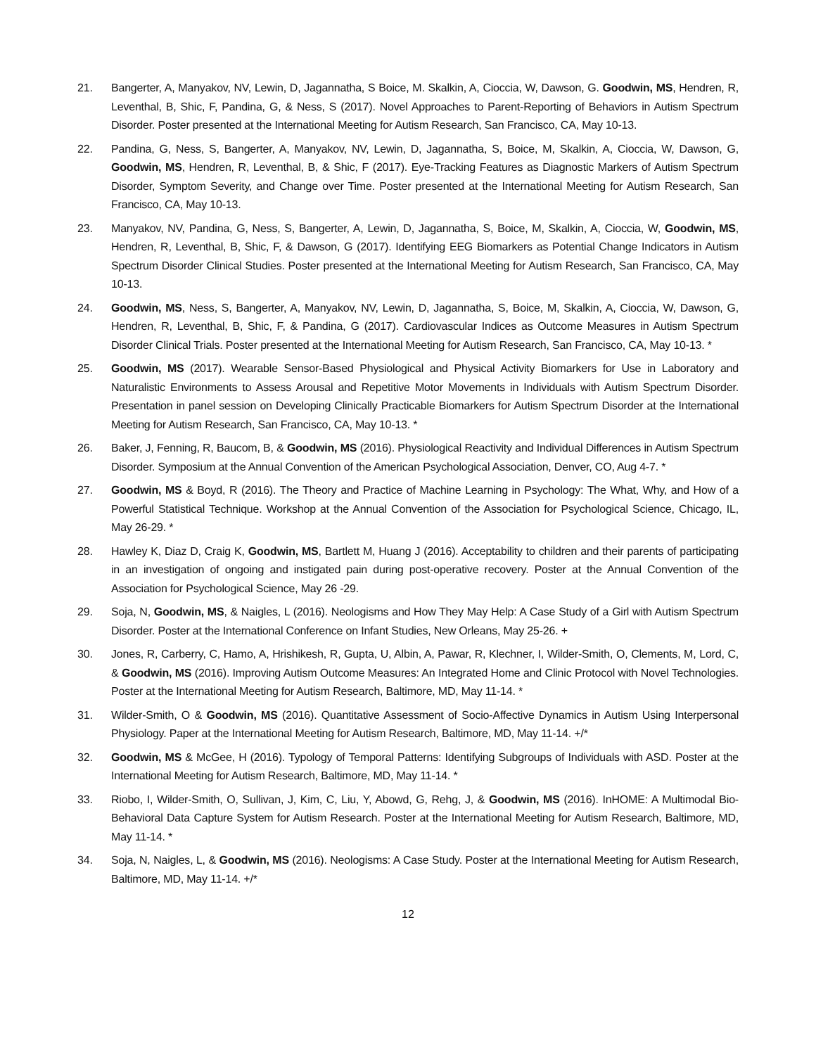21. Bangerter, A, Manyakov, NV, Lewin, D, Jagannatha, S Boice, M. Skalkin, A, Cioccia, W, Dawson, G. Goodwin, MS, Hendren, R, Leventhal, B, Shic, F, Pandina, G, & Ness, S (2017). Novel Approaches to Parent-Reporting of Behaviors in Autism Spectrum Disorder. Poster presented at the International Meeting for Autism Research, San Francisco, CA, May 10-13.
22. Pandina, G, Ness, S, Bangerter, A, Manyakov, NV, Lewin, D, Jagannatha, S, Boice, M, Skalkin, A, Cioccia, W, Dawson, G, Goodwin, MS, Hendren, R, Leventhal, B, & Shic, F (2017). Eye-Tracking Features as Diagnostic Markers of Autism Spectrum Disorder, Symptom Severity, and Change over Time. Poster presented at the International Meeting for Autism Research, San Francisco, CA, May 10-13.
23. Manyakov, NV, Pandina, G, Ness, S, Bangerter, A, Lewin, D, Jagannatha, S, Boice, M, Skalkin, A, Cioccia, W, Goodwin, MS, Hendren, R, Leventhal, B, Shic, F, & Dawson, G (2017). Identifying EEG Biomarkers as Potential Change Indicators in Autism Spectrum Disorder Clinical Studies. Poster presented at the International Meeting for Autism Research, San Francisco, CA, May 10-13.
24. Goodwin, MS, Ness, S, Bangerter, A, Manyakov, NV, Lewin, D, Jagannatha, S, Boice, M, Skalkin, A, Cioccia, W, Dawson, G, Hendren, R, Leventhal, B, Shic, F, & Pandina, G (2017). Cardiovascular Indices as Outcome Measures in Autism Spectrum Disorder Clinical Trials. Poster presented at the International Meeting for Autism Research, San Francisco, CA, May 10-13. *
25. Goodwin, MS (2017). Wearable Sensor-Based Physiological and Physical Activity Biomarkers for Use in Laboratory and Naturalistic Environments to Assess Arousal and Repetitive Motor Movements in Individuals with Autism Spectrum Disorder. Presentation in panel session on Developing Clinically Practicable Biomarkers for Autism Spectrum Disorder at the International Meeting for Autism Research, San Francisco, CA, May 10-13. *
26. Baker, J, Fenning, R, Baucom, B, & Goodwin, MS (2016). Physiological Reactivity and Individual Differences in Autism Spectrum Disorder. Symposium at the Annual Convention of the American Psychological Association, Denver, CO, Aug 4-7. *
27. Goodwin, MS & Boyd, R (2016). The Theory and Practice of Machine Learning in Psychology: The What, Why, and How of a Powerful Statistical Technique. Workshop at the Annual Convention of the Association for Psychological Science, Chicago, IL, May 26-29. *
28. Hawley K, Diaz D, Craig K, Goodwin, MS, Bartlett M, Huang J (2016). Acceptability to children and their parents of participating in an investigation of ongoing and instigated pain during post-operative recovery. Poster at the Annual Convention of the Association for Psychological Science, May 26 -29.
29. Soja, N, Goodwin, MS, & Naigles, L (2016). Neologisms and How They May Help: A Case Study of a Girl with Autism Spectrum Disorder. Poster at the International Conference on Infant Studies, New Orleans, May 25-26. +
30. Jones, R, Carberry, C, Hamo, A, Hrishikesh, R, Gupta, U, Albin, A, Pawar, R, Klechner, I, Wilder-Smith, O, Clements, M, Lord, C, & Goodwin, MS (2016). Improving Autism Outcome Measures: An Integrated Home and Clinic Protocol with Novel Technologies. Poster at the International Meeting for Autism Research, Baltimore, MD, May 11-14. *
31. Wilder-Smith, O & Goodwin, MS (2016). Quantitative Assessment of Socio-Affective Dynamics in Autism Using Interpersonal Physiology. Paper at the International Meeting for Autism Research, Baltimore, MD, May 11-14. +/*
32. Goodwin, MS & McGee, H (2016). Typology of Temporal Patterns: Identifying Subgroups of Individuals with ASD. Poster at the International Meeting for Autism Research, Baltimore, MD, May 11-14. *
33. Riobo, I, Wilder-Smith, O, Sullivan, J, Kim, C, Liu, Y, Abowd, G, Rehg, J, & Goodwin, MS (2016). InHOME: A Multimodal Bio-Behavioral Data Capture System for Autism Research. Poster at the International Meeting for Autism Research, Baltimore, MD, May 11-14. *
34. Soja, N, Naigles, L, & Goodwin, MS (2016). Neologisms: A Case Study. Poster at the International Meeting for Autism Research, Baltimore, MD, May 11-14. +/*
12